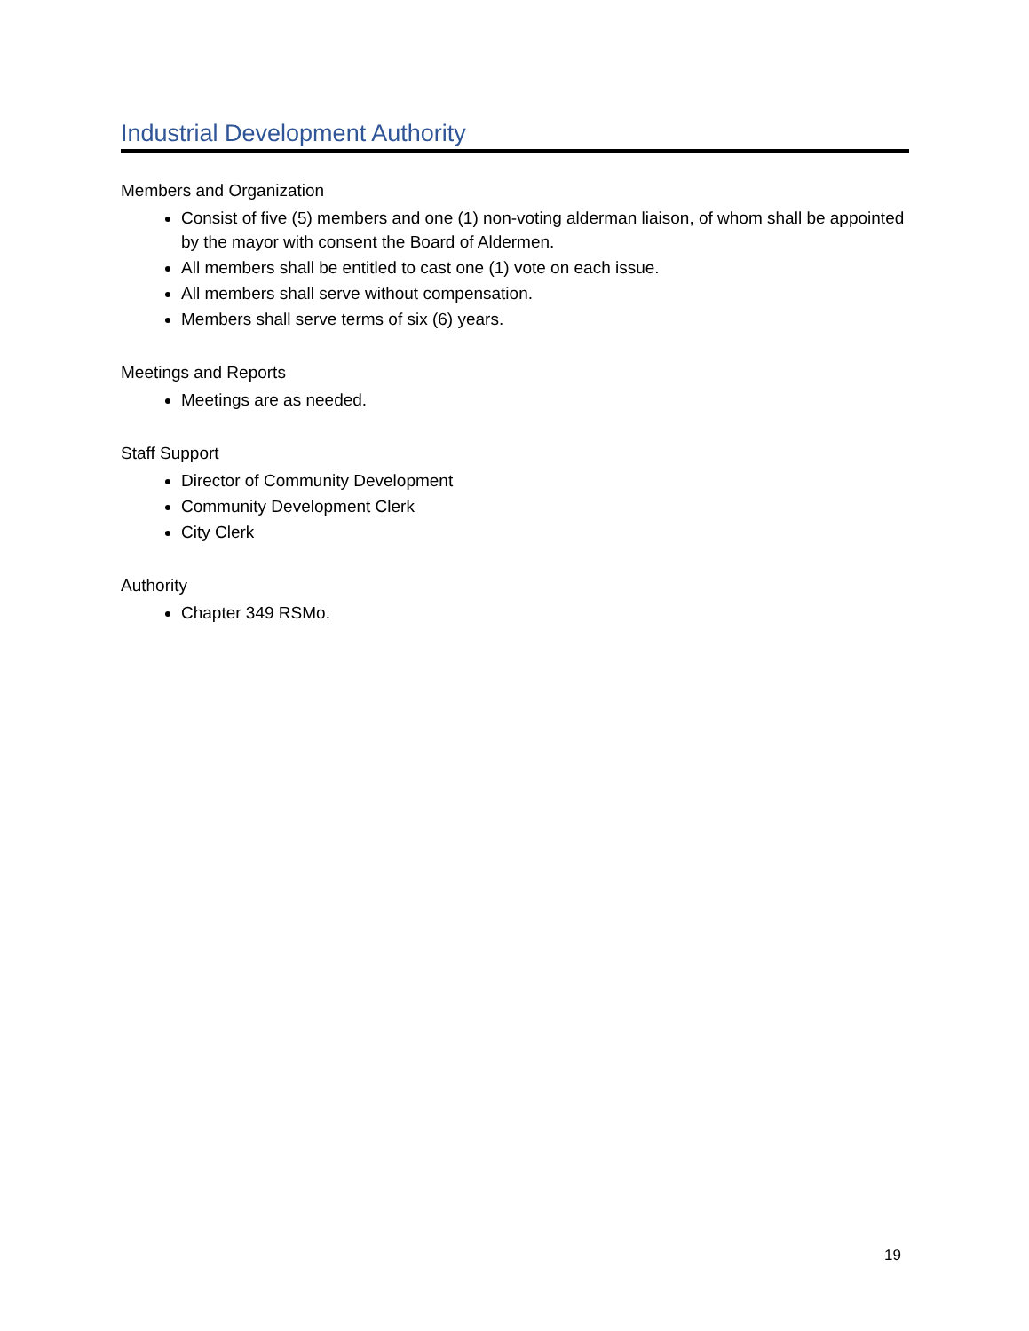Industrial Development Authority
Members and Organization
Consist of five (5) members and one (1) non-voting alderman liaison, of whom shall be appointed by the mayor with consent the Board of Aldermen.
All members shall be entitled to cast one (1) vote on each issue.
All members shall serve without compensation.
Members shall serve terms of six (6) years.
Meetings and Reports
Meetings are as needed.
Staff Support
Director of Community Development
Community Development Clerk
City Clerk
Authority
Chapter 349 RSMo.
19